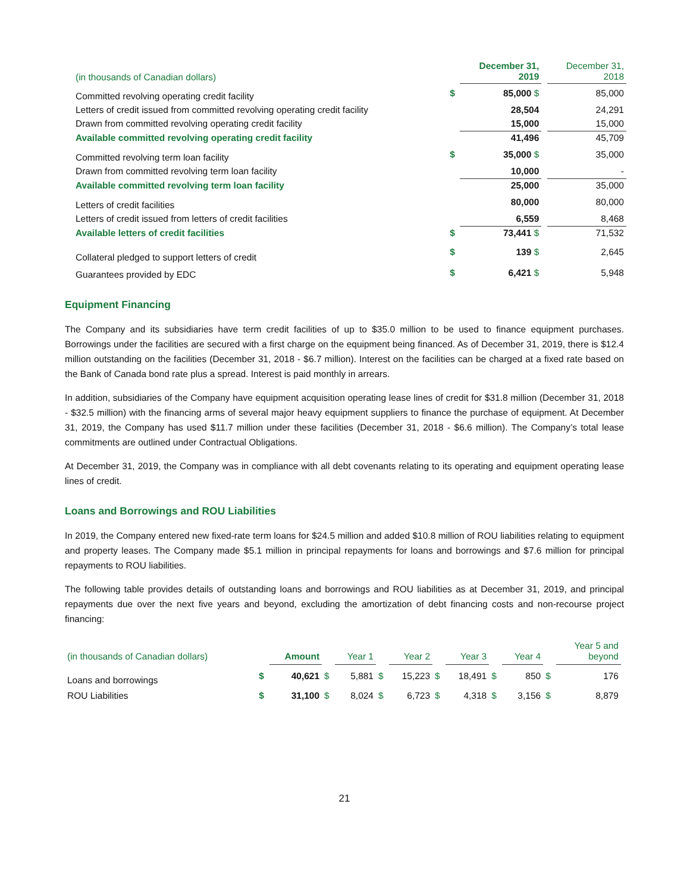| (in thousands of Canadian dollars) | | December 31, 2019 | | December 31, 2018 |
| Committed revolving operating credit facility | $ | 85,000 $ | | 85,000 |
| Letters of credit issued from committed revolving operating credit facility | | 28,504 | | 24,291 |
| Drawn from committed revolving operating credit facility | | 15,000 | | 15,000 |
| Available committed revolving operating credit facility | | 41,496 | | 45,709 |
| Committed revolving term loan facility | $ | 35,000 $ | | 35,000 |
| Drawn from committed revolving term loan facility | | 10,000 | | - |
| Available committed revolving term loan facility | | 25,000 | | 35,000 |
| Letters of credit facilities | | 80,000 | | 80,000 |
| Letters of credit issued from letters of credit facilities | | 6,559 | | 8,468 |
| Available letters of credit facilities | $ | 73,441 $ | | 71,532 |
| Collateral pledged to support letters of credit | $ | 139 $ | | 2,645 |
| Guarantees provided by EDC | $ | 6,421 $ | | 5,948 |
Equipment Financing
The Company and its subsidiaries have term credit facilities of up to $35.0 million to be used to finance equipment purchases. Borrowings under the facilities are secured with a first charge on the equipment being financed. As of December 31, 2019, there is $12.4 million outstanding on the facilities (December 31, 2018 - $6.7 million). Interest on the facilities can be charged at a fixed rate based on the Bank of Canada bond rate plus a spread. Interest is paid monthly in arrears.
In addition, subsidiaries of the Company have equipment acquisition operating lease lines of credit for $31.8 million (December 31, 2018 - $32.5 million) with the financing arms of several major heavy equipment suppliers to finance the purchase of equipment. At December 31, 2019, the Company has used $11.7 million under these facilities (December 31, 2018 - $6.6 million). The Company’s total lease commitments are outlined under Contractual Obligations.
At December 31, 2019, the Company was in compliance with all debt covenants relating to its operating and equipment operating lease lines of credit.
Loans and Borrowings and ROU Liabilities
In 2019, the Company entered new fixed-rate term loans for $24.5 million and added $10.8 million of ROU liabilities relating to equipment and property leases. The Company made $5.1 million in principal repayments for loans and borrowings and $7.6 million for principal repayments to ROU liabilities.
The following table provides details of outstanding loans and borrowings and ROU liabilities as at December 31, 2019, and principal repayments due over the next five years and beyond, excluding the amortization of debt financing costs and non-recourse project financing:
| (in thousands of Canadian dollars) | | Amount | | Year 1 | | Year 2 | | Year 3 | | Year 4 | | Year 5 and beyond |
| Loans and borrowings | $ | 40,621 | $ | 5,881 | $ | 15,223 | $ | 18,491 | $ | 850 | $ | 176 |
| ROU Liabilities | $ | 31,100 | $ | 8,024 | $ | 6,723 | $ | 4,318 | $ | 3,156 | $ | 8,879 |
21